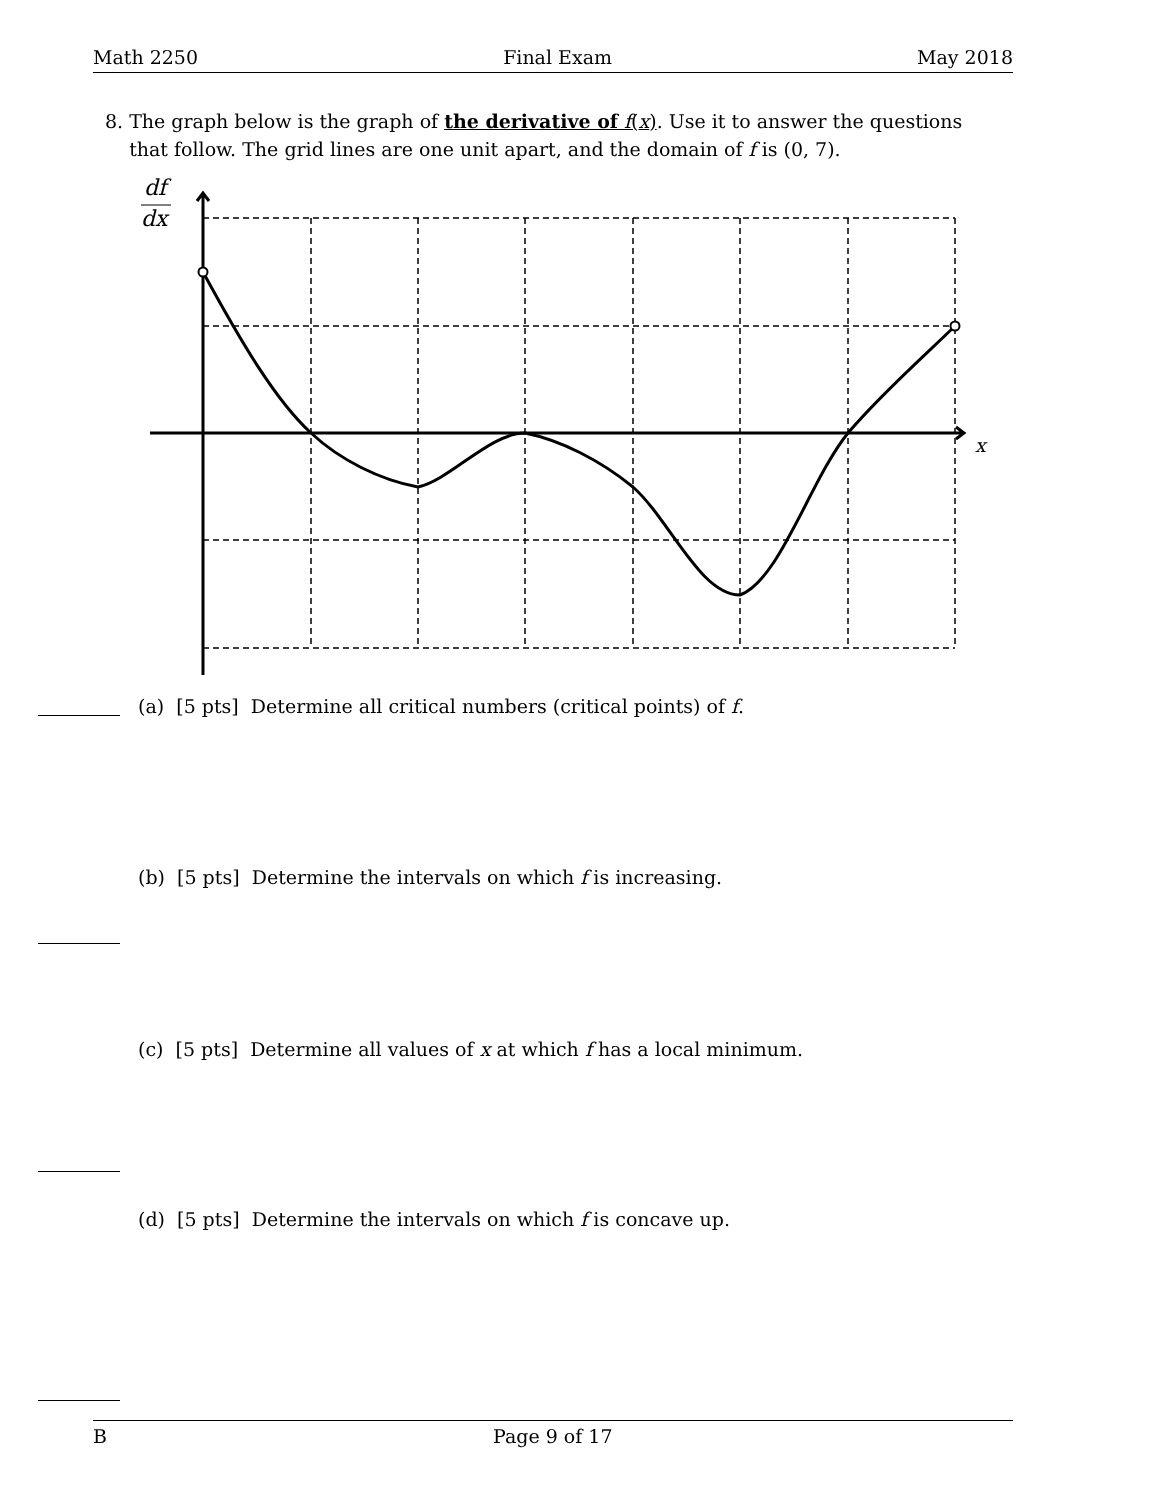Math 2250 Final Exam May 2018
8. The graph below is the graph of the derivative of f(x). Use it to answer the questions
that follow. The grid lines are one unit apart, and the domain of f is (0, 7).
df
dx
x
(a) [5 pts] Determine all critical numbers (critical points) of f.
(b) [5 pts] Determine the intervals on which f is increasing.
(c) [5 pts] Determine all values of x at which f has a local minimum.
(d) [5 pts] Determine the intervals on which f is concave up.
B Page 9 of 17